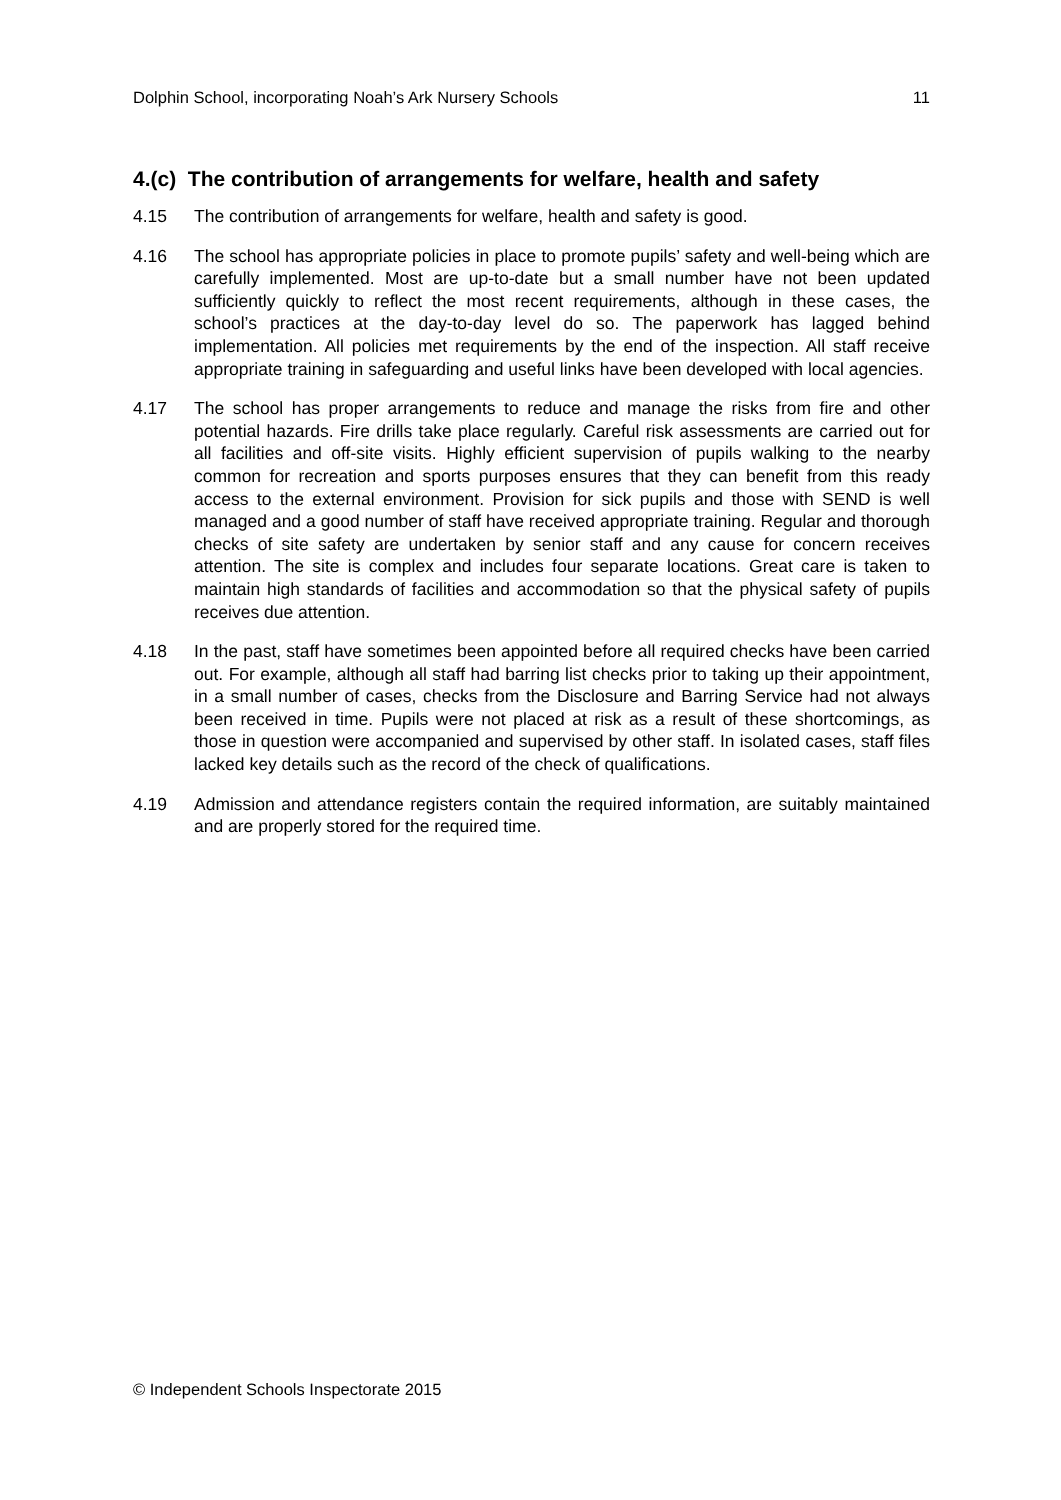Dolphin School, incorporating Noah’s Ark Nursery Schools 11
4.(c) The contribution of arrangements for welfare, health and safety
4.15 The contribution of arrangements for welfare, health and safety is good.
4.16 The school has appropriate policies in place to promote pupils’ safety and well-being which are carefully implemented. Most are up-to-date but a small number have not been updated sufficiently quickly to reflect the most recent requirements, although in these cases, the school’s practices at the day-to-day level do so. The paperwork has lagged behind implementation. All policies met requirements by the end of the inspection. All staff receive appropriate training in safeguarding and useful links have been developed with local agencies.
4.17 The school has proper arrangements to reduce and manage the risks from fire and other potential hazards. Fire drills take place regularly. Careful risk assessments are carried out for all facilities and off-site visits. Highly efficient supervision of pupils walking to the nearby common for recreation and sports purposes ensures that they can benefit from this ready access to the external environment. Provision for sick pupils and those with SEND is well managed and a good number of staff have received appropriate training. Regular and thorough checks of site safety are undertaken by senior staff and any cause for concern receives attention. The site is complex and includes four separate locations. Great care is taken to maintain high standards of facilities and accommodation so that the physical safety of pupils receives due attention.
4.18 In the past, staff have sometimes been appointed before all required checks have been carried out. For example, although all staff had barring list checks prior to taking up their appointment, in a small number of cases, checks from the Disclosure and Barring Service had not always been received in time. Pupils were not placed at risk as a result of these shortcomings, as those in question were accompanied and supervised by other staff. In isolated cases, staff files lacked key details such as the record of the check of qualifications.
4.19 Admission and attendance registers contain the required information, are suitably maintained and are properly stored for the required time.
© Independent Schools Inspectorate 2015